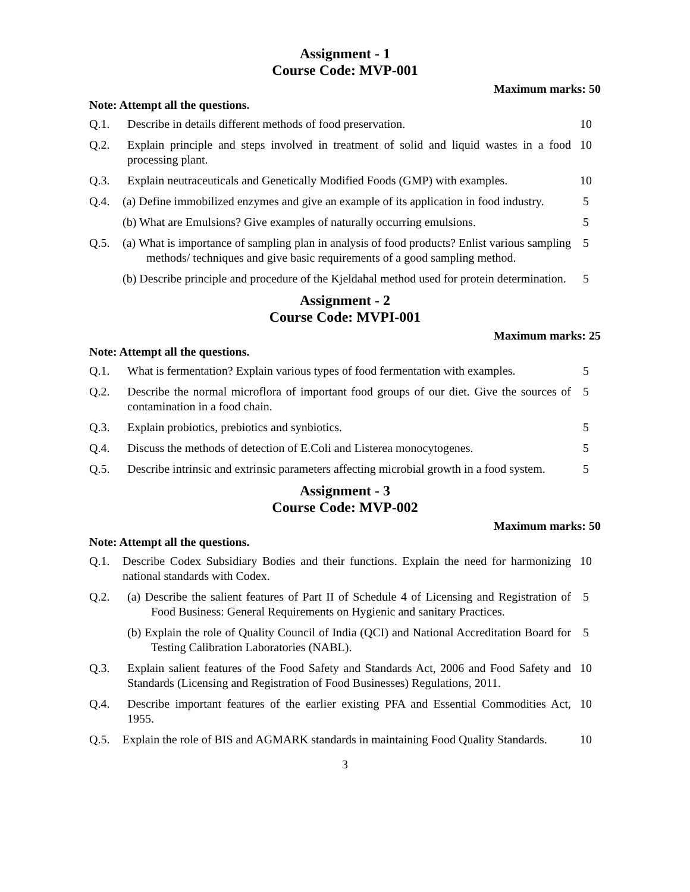Assignment - 1
Course Code: MVP-001
Maximum marks: 50
Note: Attempt all the questions.
Q.1. Describe in details different methods of food preservation.
10
Q.2. Explain principle and steps involved in treatment of solid and liquid wastes in a food processing plant.
10
Q.3. Explain neutraceuticals and Genetically Modified Foods (GMP) with examples.
10
Q.4. (a) Define immobilized enzymes and give an example of its application in food industry.
5
(b) What are Emulsions? Give examples of naturally occurring emulsions.
5
Q.5. (a) What is importance of sampling plan in analysis of food products? Enlist various sampling methods/ techniques and give basic requirements of a good sampling method.
5
(b) Describe principle and procedure of the Kjeldahal method used for protein determination.
5
Assignment - 2
Course Code: MVPI-001
Maximum marks: 25
Note: Attempt all the questions.
Q.1. What is fermentation? Explain various types of food fermentation with examples.
5
Q.2. Describe the normal microflora of important food groups of our diet. Give the sources of contamination in a food chain.
5
Q.3. Explain probiotics, prebiotics and synbiotics.
5
Q.4. Discuss the methods of detection of E.Coli and Listerea monocytogenes.
5
Q.5. Describe intrinsic and extrinsic parameters affecting microbial growth in a food system.
5
Assignment - 3
Course Code: MVP-002
Maximum marks: 50
Note: Attempt all the questions.
Q.1. Describe Codex Subsidiary Bodies and their functions. Explain the need for harmonizing national standards with Codex.
10
Q.2. (a) Describe the salient features of Part II of Schedule 4 of Licensing and Registration of Food Business: General Requirements on Hygienic and sanitary Practices.
5
(b) Explain the role of Quality Council of India (QCI) and National Accreditation Board for Testing Calibration Laboratories (NABL).
5
Q.3. Explain salient features of the Food Safety and Standards Act, 2006 and Food Safety and Standards (Licensing and Registration of Food Businesses) Regulations, 2011.
10
Q.4. Describe important features of the earlier existing PFA and Essential Commodities Act, 1955.
10
Q.5. Explain the role of BIS and AGMARK standards in maintaining Food Quality Standards.
10
3